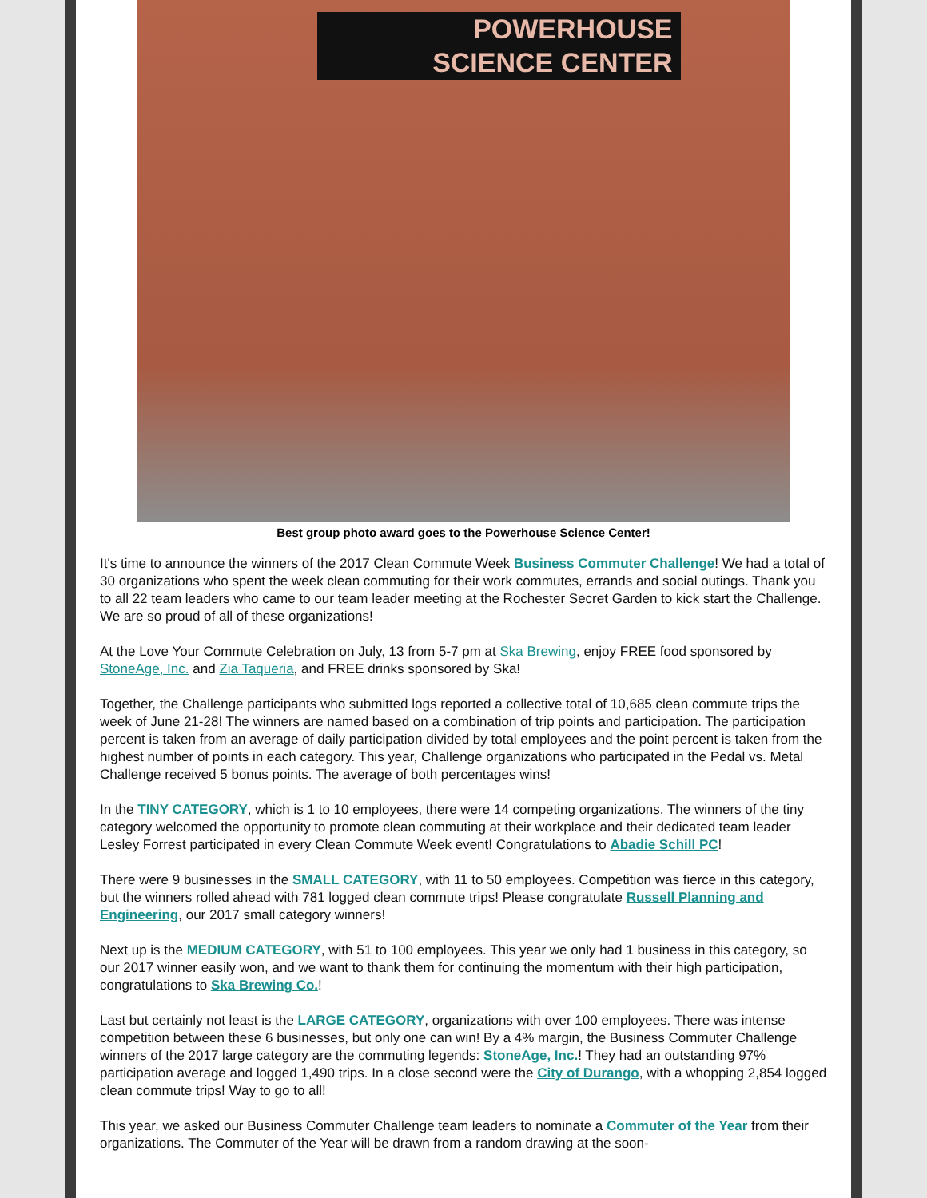POWERHOUSE
SCIENCE CENTER
Best group photo award goes to the Powerhouse Science Center!
It's time to announce the winners of the 2017 Clean Commute Week Business Commuter Challenge! We had a total of 30 organizations who spent the week clean commuting for their work commutes, errands and social outings. Thank you to all 22 team leaders who came to our team leader meeting at the Rochester Secret Garden to kick start the Challenge. We are so proud of all of these organizations!
At the Love Your Commute Celebration on July, 13 from 5-7 pm at Ska Brewing, enjoy FREE food sponsored by StoneAge, Inc. and Zia Taqueria, and FREE drinks sponsored by Ska!
Together, the Challenge participants who submitted logs reported a collective total of 10,685 clean commute trips the week of June 21-28! The winners are named based on a combination of trip points and participation. The participation percent is taken from an average of daily participation divided by total employees and the point percent is taken from the highest number of points in each category. This year, Challenge organizations who participated in the Pedal vs. Metal Challenge received 5 bonus points. The average of both percentages wins!
In the TINY CATEGORY, which is 1 to 10 employees, there were 14 competing organizations. The winners of the tiny category welcomed the opportunity to promote clean commuting at their workplace and their dedicated team leader Lesley Forrest participated in every Clean Commute Week event! Congratulations to Abadie Schill PC!
There were 9 businesses in the SMALL CATEGORY, with 11 to 50 employees. Competition was fierce in this category, but the winners rolled ahead with 781 logged clean commute trips! Please congratulate Russell Planning and Engineering, our 2017 small category winners!
Next up is the MEDIUM CATEGORY, with 51 to 100 employees. This year we only had 1 business in this category, so our 2017 winner easily won, and we want to thank them for continuing the momentum with their high participation, congratulations to Ska Brewing Co.!
Last but certainly not least is the LARGE CATEGORY, organizations with over 100 employees. There was intense competition between these 6 businesses, but only one can win! By a 4% margin, the Business Commuter Challenge winners of the 2017 large category are the commuting legends: StoneAge, Inc.! They had an outstanding 97% participation average and logged 1,490 trips. In a close second were the City of Durango, with a whopping 2,854 logged clean commute trips! Way to go to all!
This year, we asked our Business Commuter Challenge team leaders to nominate a Commuter of the Year from their organizations. The Commuter of the Year will be drawn from a random drawing at the soon-